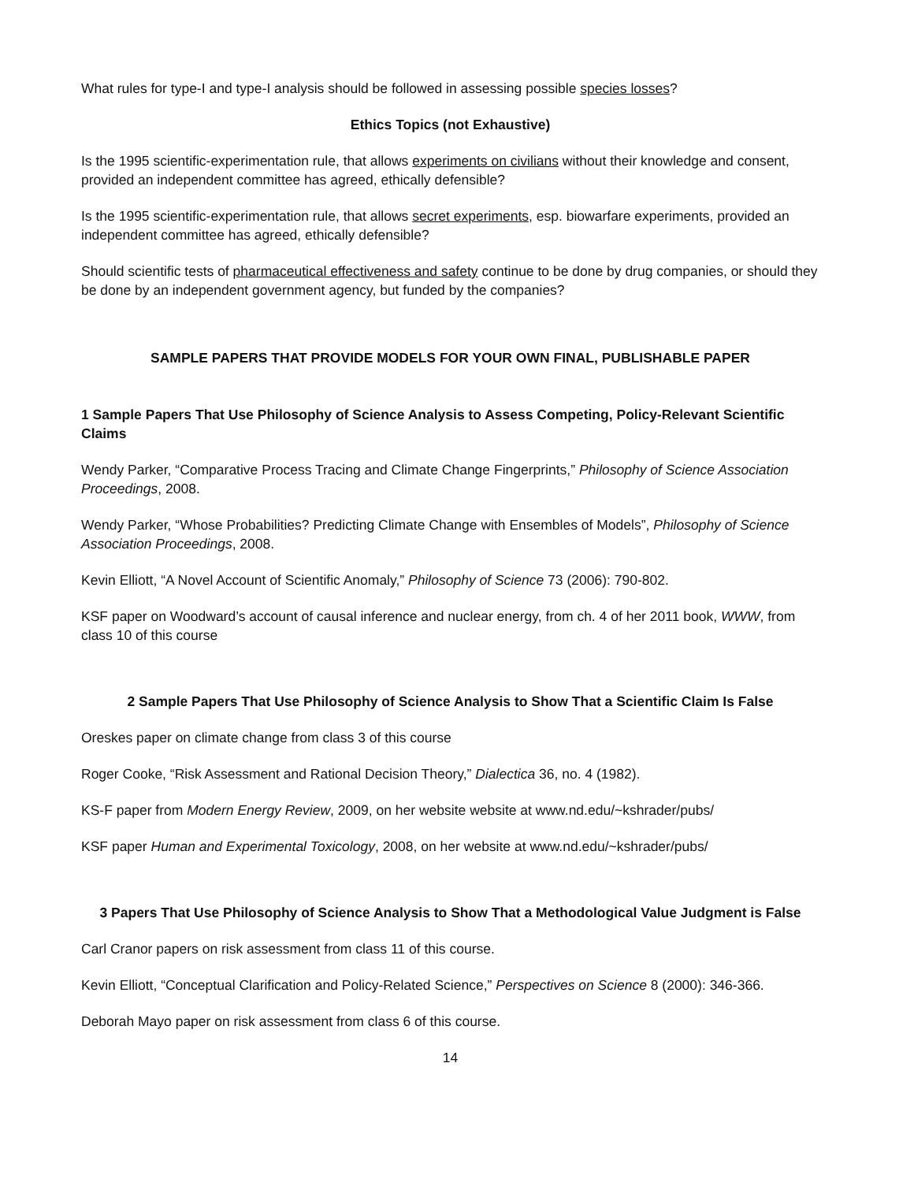What rules for type-I and type-I analysis should be followed in assessing possible species losses?
Ethics Topics (not Exhaustive)
Is the 1995 scientific-experimentation rule, that allows experiments on civilians without their knowledge and consent, provided an independent committee has agreed, ethically defensible?
Is the 1995 scientific-experimentation rule, that allows secret experiments, esp. biowarfare experiments, provided an independent committee has agreed, ethically defensible?
Should scientific tests of pharmaceutical effectiveness and safety continue to be done by drug companies, or should they be done by an independent government agency, but funded by the companies?
SAMPLE PAPERS THAT PROVIDE MODELS FOR YOUR OWN FINAL, PUBLISHABLE PAPER
1 Sample Papers That Use Philosophy of Science Analysis to Assess Competing, Policy-Relevant Scientific Claims
Wendy Parker, “Comparative Process Tracing and Climate Change Fingerprints,” Philosophy of Science Association Proceedings, 2008.
Wendy Parker, “Whose Probabilities? Predicting Climate Change with Ensembles of Models”, Philosophy of Science Association Proceedings, 2008.
Kevin Elliott, “A Novel Account of Scientific Anomaly,” Philosophy of Science 73 (2006): 790-802.
KSF paper on Woodward’s account of causal inference and nuclear energy, from ch. 4 of her 2011 book, WWW, from class 10 of this course
2 Sample Papers That Use Philosophy of Science Analysis to Show That a Scientific Claim Is False
Oreskes paper on climate change from class 3 of this course
Roger Cooke, “Risk Assessment and Rational Decision Theory,” Dialectica 36, no. 4 (1982).
KS-F paper from Modern Energy Review, 2009, on her website website at www.nd.edu/~kshrader/pubs/
KSF paper Human and Experimental Toxicology, 2008, on her website at www.nd.edu/~kshrader/pubs/
3 Papers That Use Philosophy of Science Analysis to Show That a Methodological Value Judgment is False
Carl Cranor papers on risk assessment from class 11 of this course.
Kevin Elliott, “Conceptual Clarification and Policy-Related Science,” Perspectives on Science 8 (2000): 346-366.
Deborah Mayo paper on risk assessment from class 6 of this course.
14